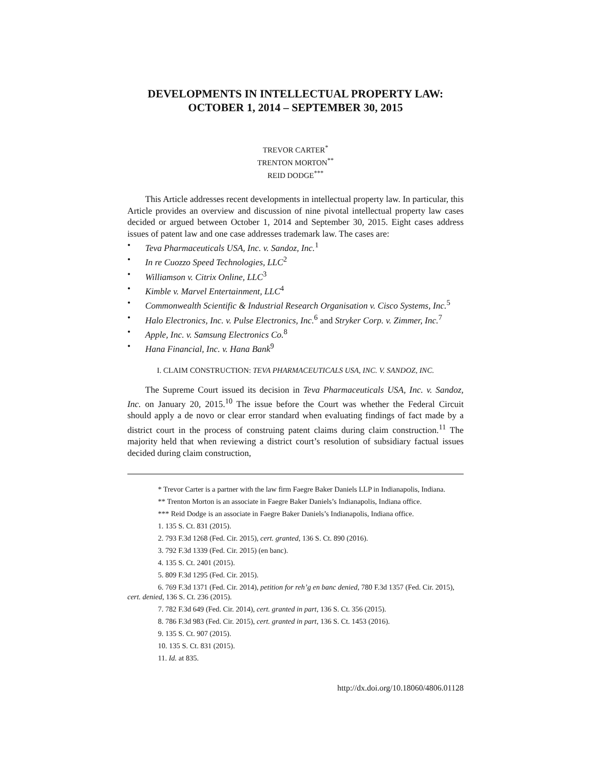DEVELOPMENTS IN INTELLECTUAL PROPERTY LAW:
OCTOBER 1, 2014 – SEPTEMBER 30, 2015
TREVOR CARTER<sup>*</sup>
TRENTON MORTON<sup>**</sup>
REID DODGE<sup>***</sup>
This Article addresses recent developments in intellectual property law. In particular, this Article provides an overview and discussion of nine pivotal intellectual property law cases decided or argued between October 1, 2014 and September 30, 2015. Eight cases address issues of patent law and one case addresses trademark law. The cases are:
• Teva Pharmaceuticals USA, Inc. v. Sandoz, Inc.<sup>1</sup>
• In re Cuozzo Speed Technologies, LLC<sup>2</sup>
• Williamson v. Citrix Online, LLC<sup>3</sup>
• Kimble v. Marvel Entertainment, LLC<sup>4</sup>
• Commonwealth Scientific & Industrial Research Organisation v. Cisco Systems, Inc.<sup>5</sup>
• Halo Electronics, Inc. v. Pulse Electronics, Inc.<sup>6</sup> and Stryker Corp. v. Zimmer, Inc.<sup>7</sup>
• Apple, Inc. v. Samsung Electronics Co.<sup>8</sup>
• Hana Financial, Inc. v. Hana Bank<sup>9</sup>
I. CLAIM CONSTRUCTION: TEVA PHARMACEUTICALS USA, INC. V. SANDOZ, INC.
The Supreme Court issued its decision in Teva Pharmaceuticals USA, Inc. v. Sandoz, Inc. on January 20, 2015.<sup>10</sup> The issue before the Court was whether the Federal Circuit should apply a de novo or clear error standard when evaluating findings of fact made by a district court in the process of construing patent claims during claim construction.<sup>11</sup> The majority held that when reviewing a district court’s resolution of subsidiary factual issues decided during claim construction,
* Trevor Carter is a partner with the law firm Faegre Baker Daniels LLP in Indianapolis, Indiana.
** Trenton Morton is an associate in Faegre Baker Daniels’s Indianapolis, Indiana office.
*** Reid Dodge is an associate in Faegre Baker Daniels’s Indianapolis, Indiana office.
1. 135 S. Ct. 831 (2015).
2. 793 F.3d 1268 (Fed. Cir. 2015), cert. granted, 136 S. Ct. 890 (2016).
3. 792 F.3d 1339 (Fed. Cir. 2015) (en banc).
4. 135 S. Ct. 2401 (2015).
5. 809 F.3d 1295 (Fed. Cir. 2015).
6. 769 F.3d 1371 (Fed. Cir. 2014), petition for reh’g en banc denied, 780 F.3d 1357 (Fed. Cir. 2015), cert. denied, 136 S. Ct. 236 (2015).
7. 782 F.3d 649 (Fed. Cir. 2014), cert. granted in part, 136 S. Ct. 356 (2015).
8. 786 F.3d 983 (Fed. Cir. 2015), cert. granted in part, 136 S. Ct. 1453 (2016).
9. 135 S. Ct. 907 (2015).
10. 135 S. Ct. 831 (2015).
11. Id. at 835.
http://dx.doi.org/10.18060/4806.01128